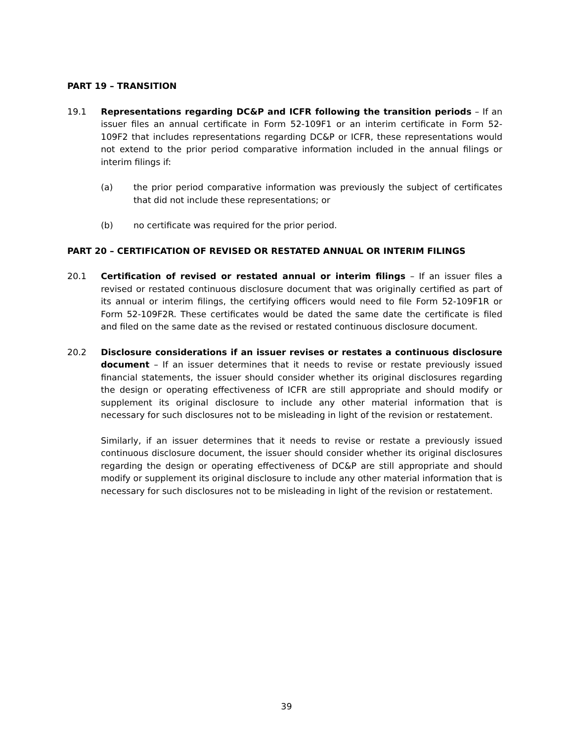PART 19 – TRANSITION
19.1 Representations regarding DC&P and ICFR following the transition periods – If an issuer files an annual certificate in Form 52-109F1 or an interim certificate in Form 52-109F2 that includes representations regarding DC&P or ICFR, these representations would not extend to the prior period comparative information included in the annual filings or interim filings if:
(a) the prior period comparative information was previously the subject of certificates that did not include these representations; or
(b) no certificate was required for the prior period.
PART 20 – CERTIFICATION OF REVISED OR RESTATED ANNUAL OR INTERIM FILINGS
20.1 Certification of revised or restated annual or interim filings – If an issuer files a revised or restated continuous disclosure document that was originally certified as part of its annual or interim filings, the certifying officers would need to file Form 52-109F1R or Form 52-109F2R. These certificates would be dated the same date the certificate is filed and filed on the same date as the revised or restated continuous disclosure document.
20.2 Disclosure considerations if an issuer revises or restates a continuous disclosure document – If an issuer determines that it needs to revise or restate previously issued financial statements, the issuer should consider whether its original disclosures regarding the design or operating effectiveness of ICFR are still appropriate and should modify or supplement its original disclosure to include any other material information that is necessary for such disclosures not to be misleading in light of the revision or restatement.
Similarly, if an issuer determines that it needs to revise or restate a previously issued continuous disclosure document, the issuer should consider whether its original disclosures regarding the design or operating effectiveness of DC&P are still appropriate and should modify or supplement its original disclosure to include any other material information that is necessary for such disclosures not to be misleading in light of the revision or restatement.
39